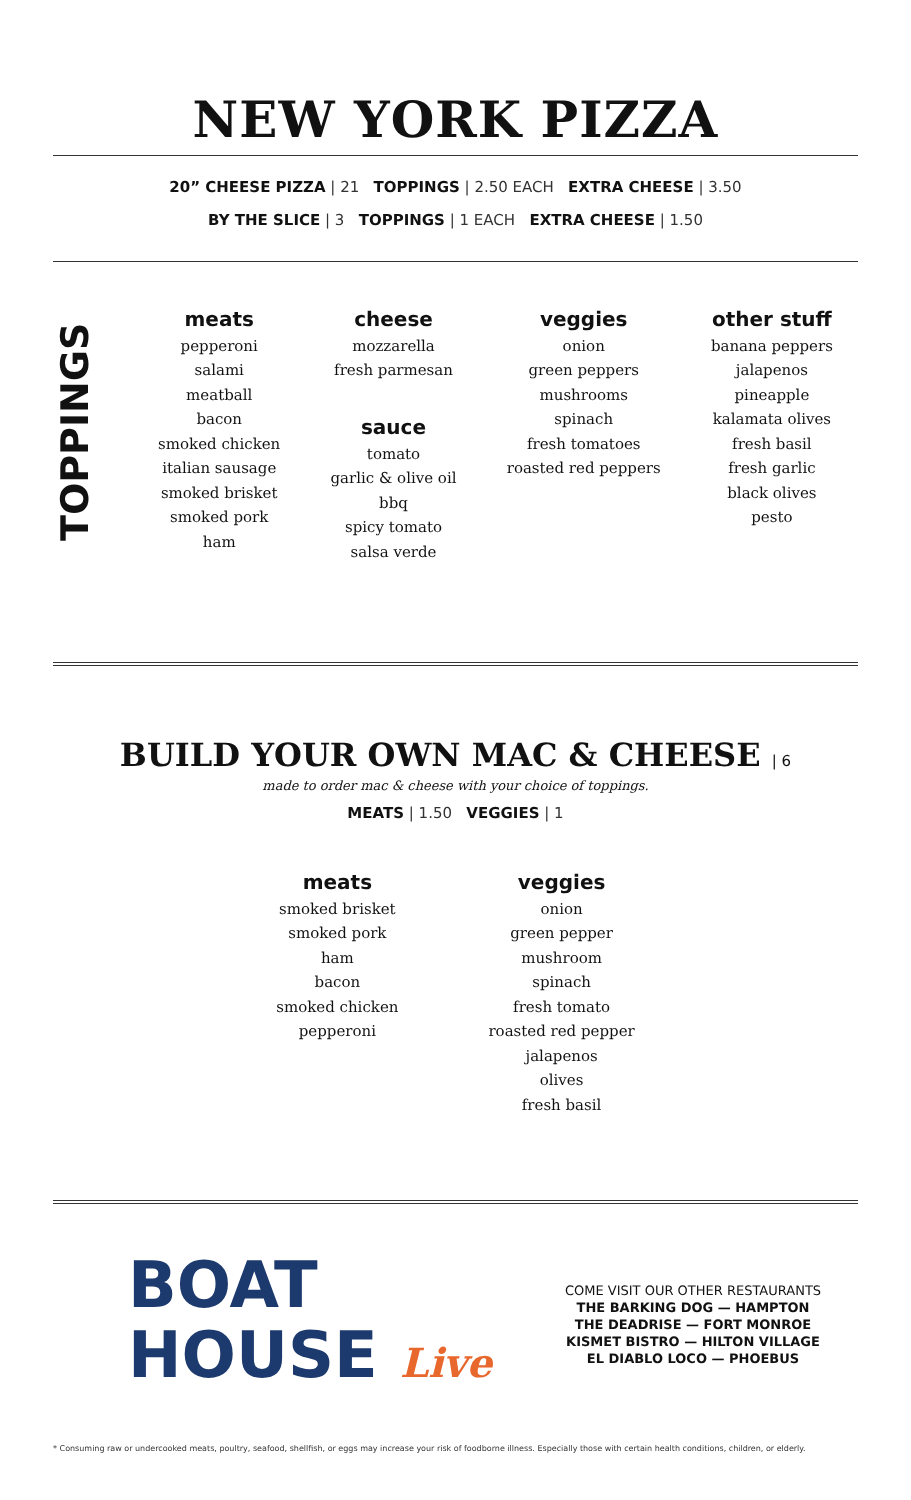NEW YORK PIZZA
20” CHEESE PIZZA | 21 TOPPINGS | 2.50 EACH EXTRA CHEESE | 3.50
BY THE SLICE | 3 TOPPINGS | 1 EACH EXTRA CHEESE | 1.50
TOPPINGS
meats
pepperoni
salami
meatball
bacon
smoked chicken
italian sausage
smoked brisket
smoked pork
ham
cheese
mozzarella
fresh parmesan
sauce
tomato
garlic & olive oil
bbq
spicy tomato
salsa verde
veggies
onion
green peppers
mushrooms
spinach
fresh tomatoes
roasted red peppers
other stuff
banana peppers
jalapenos
pineapple
kalamata olives
fresh basil
fresh garlic
black olives
pesto
BUILD YOUR OWN MAC & CHEESE | 6
made to order mac & cheese with your choice of toppings.
MEATS | 1.50 VEGGIES | 1
meats
smoked brisket
smoked pork
ham
bacon
smoked chicken
pepperoni
veggies
onion
green pepper
mushroom
spinach
fresh tomato
roasted red pepper
jalapenos
olives
fresh basil
BOAT
HOUSE Live
COME VISIT OUR OTHER RESTAURANTS
THE BARKING DOG — HAMPTON
THE DEADRISE — FORT MONROE
KISMET BISTRO — HILTON VILLAGE
EL DIABLO LOCO — PHOEBUS
* Consuming raw or undercooked meats, poultry, seafood, shellfish, or eggs may increase your risk of foodborne illness. Especially those with certain health conditions, children, or elderly.